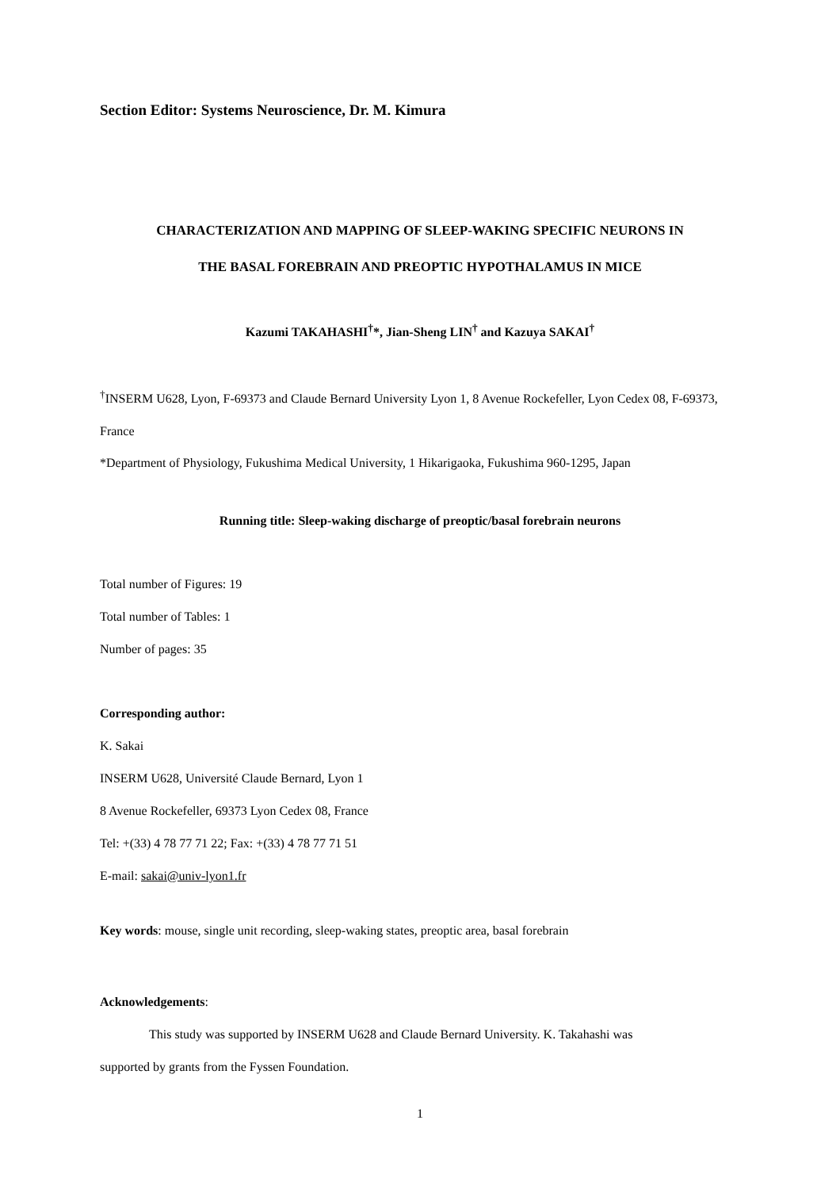Section Editor: Systems Neuroscience, Dr. M. Kimura
CHARACTERIZATION AND MAPPING OF SLEEP-WAKING SPECIFIC NEURONS IN
THE BASAL FOREBRAIN AND PREOPTIC HYPOTHALAMUS IN MICE
Kazumi TAKAHASHI<sup>†</sup>*, Jian-Sheng LIN<sup>†</sup> and Kazuya SAKAI<sup>†</sup>
<sup>†</sup> INSERM U628, Lyon, F-69373 and Claude Bernard University Lyon 1, 8 Avenue Rockefeller, Lyon Cedex 08, F-69373, France
*Department of Physiology, Fukushima Medical University, 1 Hikarigaoka, Fukushima 960-1295, Japan
Running title: Sleep-waking discharge of preoptic/basal forebrain neurons
Total number of Figures: 19
Total number of Tables: 1
Number of pages: 35
Corresponding author:
K. Sakai
INSERM U628, Université Claude Bernard, Lyon 1
8 Avenue Rockefeller, 69373 Lyon Cedex 08, France
Tel: +(33) 4 78 77 71 22; Fax: +(33) 4 78 77 71 51
E-mail: sakai@univ-lyon1.fr
Key words: mouse, single unit recording, sleep-waking states, preoptic area, basal forebrain
Acknowledgements:
This study was supported by INSERM U628 and Claude Bernard University. K. Takahashi was
supported by grants from the Fyssen Foundation.
1